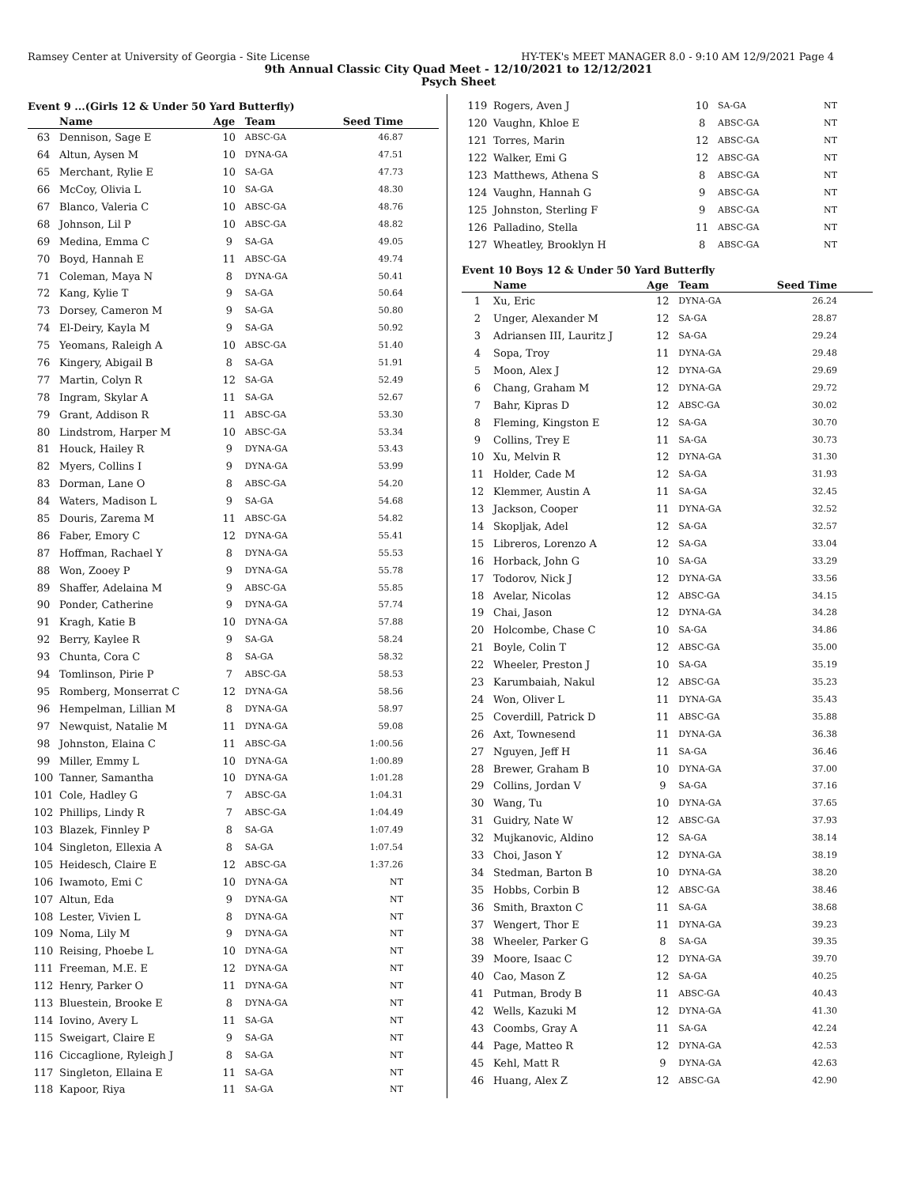Ramsey Center at University of Georgia - Site License HY-TEK's MEET MANAGER 8.0 - 9:10 AM 12/9/2021 Page 4
9th Annual Classic City Quad Meet - 12/10/2021 to 12/12/2021
Psych Sheet
Event 9 ...(Girls 12 & Under 50 Yard Butterfly)
| | Name | Age | Team | Seed Time |
| --- | --- | --- | --- | --- |
| 63 | Dennison, Sage E | 10 | ABSC-GA | 46.87 |
| 64 | Altun, Aysen M | 10 | DYNA-GA | 47.51 |
| 65 | Merchant, Rylie E | 10 | SA-GA | 47.73 |
| 66 | McCoy, Olivia L | 10 | SA-GA | 48.30 |
| 67 | Blanco, Valeria C | 10 | ABSC-GA | 48.76 |
| 68 | Johnson, Lil P | 10 | ABSC-GA | 48.82 |
| 69 | Medina, Emma C | 9 | SA-GA | 49.05 |
| 70 | Boyd, Hannah E | 11 | ABSC-GA | 49.74 |
| 71 | Coleman, Maya N | 8 | DYNA-GA | 50.41 |
| 72 | Kang, Kylie T | 9 | SA-GA | 50.64 |
| 73 | Dorsey, Cameron M | 9 | SA-GA | 50.80 |
| 74 | El-Deiry, Kayla M | 9 | SA-GA | 50.92 |
| 75 | Yeomans, Raleigh A | 10 | ABSC-GA | 51.40 |
| 76 | Kingery, Abigail B | 8 | SA-GA | 51.91 |
| 77 | Martin, Colyn R | 12 | SA-GA | 52.49 |
| 78 | Ingram, Skylar A | 11 | SA-GA | 52.67 |
| 79 | Grant, Addison R | 11 | ABSC-GA | 53.30 |
| 80 | Lindstrom, Harper M | 10 | ABSC-GA | 53.34 |
| 81 | Houck, Hailey R | 9 | DYNA-GA | 53.43 |
| 82 | Myers, Collins I | 9 | DYNA-GA | 53.99 |
| 83 | Dorman, Lane O | 8 | ABSC-GA | 54.20 |
| 84 | Waters, Madison L | 9 | SA-GA | 54.68 |
| 85 | Douris, Zarema M | 11 | ABSC-GA | 54.82 |
| 86 | Faber, Emory C | 12 | DYNA-GA | 55.41 |
| 87 | Hoffman, Rachael Y | 8 | DYNA-GA | 55.53 |
| 88 | Won, Zooey P | 9 | DYNA-GA | 55.78 |
| 89 | Shaffer, Adelaina M | 9 | ABSC-GA | 55.85 |
| 90 | Ponder, Catherine | 9 | DYNA-GA | 57.74 |
| 91 | Kragh, Katie B | 10 | DYNA-GA | 57.88 |
| 92 | Berry, Kaylee R | 9 | SA-GA | 58.24 |
| 93 | Chunta, Cora C | 8 | SA-GA | 58.32 |
| 94 | Tomlinson, Pirie P | 7 | ABSC-GA | 58.53 |
| 95 | Romberg, Monserrat C | 12 | DYNA-GA | 58.56 |
| 96 | Hempelman, Lillian M | 8 | DYNA-GA | 58.97 |
| 97 | Newquist, Natalie M | 11 | DYNA-GA | 59.08 |
| 98 | Johnston, Elaina C | 11 | ABSC-GA | 1:00.56 |
| 99 | Miller, Emmy L | 10 | DYNA-GA | 1:00.89 |
| 100 | Tanner, Samantha | 10 | DYNA-GA | 1:01.28 |
| 101 | Cole, Hadley G | 7 | ABSC-GA | 1:04.31 |
| 102 | Phillips, Lindy R | 7 | ABSC-GA | 1:04.49 |
| 103 | Blazek, Finnley P | 8 | SA-GA | 1:07.49 |
| 104 | Singleton, Ellexia A | 8 | SA-GA | 1:07.54 |
| 105 | Heidesch, Claire E | 12 | ABSC-GA | 1:37.26 |
| 106 | Iwamoto, Emi C | 10 | DYNA-GA | NT |
| 107 | Altun, Eda | 9 | DYNA-GA | NT |
| 108 | Lester, Vivien L | 8 | DYNA-GA | NT |
| 109 | Noma, Lily M | 9 | DYNA-GA | NT |
| 110 | Reising, Phoebe L | 10 | DYNA-GA | NT |
| 111 | Freeman, M.E. E | 12 | DYNA-GA | NT |
| 112 | Henry, Parker O | 11 | DYNA-GA | NT |
| 113 | Bluestein, Brooke E | 8 | DYNA-GA | NT |
| 114 | Iovino, Avery L | 11 | SA-GA | NT |
| 115 | Sweigart, Claire E | 9 | SA-GA | NT |
| 116 | Ciccaglione, Ryleigh J | 8 | SA-GA | NT |
| 117 | Singleton, Ellaina E | 11 | SA-GA | NT |
| 118 | Kapoor, Riya | 11 | SA-GA | NT |
| 119 | Rogers, Aven J | 10 | SA-GA | NT |
| 120 | Vaughn, Khloe E | 8 | ABSC-GA | NT |
| 121 | Torres, Marin | 12 | ABSC-GA | NT |
| 122 | Walker, Emi G | 12 | ABSC-GA | NT |
| 123 | Matthews, Athena S | 8 | ABSC-GA | NT |
| 124 | Vaughn, Hannah G | 9 | ABSC-GA | NT |
| 125 | Johnston, Sterling F | 9 | ABSC-GA | NT |
| 126 | Palladino, Stella | 11 | ABSC-GA | NT |
| 127 | Wheatley, Brooklyn H | 8 | ABSC-GA | NT |
Event 10 Boys 12 & Under 50 Yard Butterfly
| | Name | Age | Team | Seed Time |
| --- | --- | --- | --- | --- |
| 1 | Xu, Eric | 12 | DYNA-GA | 26.24 |
| 2 | Unger, Alexander M | 12 | SA-GA | 28.87 |
| 3 | Adriansen III, Lauritz J | 12 | SA-GA | 29.24 |
| 4 | Sopa, Troy | 11 | DYNA-GA | 29.48 |
| 5 | Moon, Alex J | 12 | DYNA-GA | 29.69 |
| 6 | Chang, Graham M | 12 | DYNA-GA | 29.72 |
| 7 | Bahr, Kipras D | 12 | ABSC-GA | 30.02 |
| 8 | Fleming, Kingston E | 12 | SA-GA | 30.70 |
| 9 | Collins, Trey E | 11 | SA-GA | 30.73 |
| 10 | Xu, Melvin R | 12 | DYNA-GA | 31.30 |
| 11 | Holder, Cade M | 12 | SA-GA | 31.93 |
| 12 | Klemmer, Austin A | 11 | SA-GA | 32.45 |
| 13 | Jackson, Cooper | 11 | DYNA-GA | 32.52 |
| 14 | Skopljak, Adel | 12 | SA-GA | 32.57 |
| 15 | Libreros, Lorenzo A | 12 | SA-GA | 33.04 |
| 16 | Horback, John G | 10 | SA-GA | 33.29 |
| 17 | Todorov, Nick J | 12 | DYNA-GA | 33.56 |
| 18 | Avelar, Nicolas | 12 | ABSC-GA | 34.15 |
| 19 | Chai, Jason | 12 | DYNA-GA | 34.28 |
| 20 | Holcombe, Chase C | 10 | SA-GA | 34.86 |
| 21 | Boyle, Colin T | 12 | ABSC-GA | 35.00 |
| 22 | Wheeler, Preston J | 10 | SA-GA | 35.19 |
| 23 | Karumbaiah, Nakul | 12 | ABSC-GA | 35.23 |
| 24 | Won, Oliver L | 11 | DYNA-GA | 35.43 |
| 25 | Coverdill, Patrick D | 11 | ABSC-GA | 35.88 |
| 26 | Axt, Townesend | 11 | DYNA-GA | 36.38 |
| 27 | Nguyen, Jeff H | 11 | SA-GA | 36.46 |
| 28 | Brewer, Graham B | 10 | DYNA-GA | 37.00 |
| 29 | Collins, Jordan V | 9 | SA-GA | 37.16 |
| 30 | Wang, Tu | 10 | DYNA-GA | 37.65 |
| 31 | Guidry, Nate W | 12 | ABSC-GA | 37.93 |
| 32 | Mujkanovic, Aldino | 12 | SA-GA | 38.14 |
| 33 | Choi, Jason Y | 12 | DYNA-GA | 38.19 |
| 34 | Stedman, Barton B | 10 | DYNA-GA | 38.20 |
| 35 | Hobbs, Corbin B | 12 | ABSC-GA | 38.46 |
| 36 | Smith, Braxton C | 11 | SA-GA | 38.68 |
| 37 | Wengert, Thor E | 11 | DYNA-GA | 39.23 |
| 38 | Wheeler, Parker G | 8 | SA-GA | 39.35 |
| 39 | Moore, Isaac C | 12 | DYNA-GA | 39.70 |
| 40 | Cao, Mason Z | 12 | SA-GA | 40.25 |
| 41 | Putman, Brody B | 11 | ABSC-GA | 40.43 |
| 42 | Wells, Kazuki M | 12 | DYNA-GA | 41.30 |
| 43 | Coombs, Gray A | 11 | SA-GA | 42.24 |
| 44 | Page, Matteo R | 12 | DYNA-GA | 42.53 |
| 45 | Kehl, Matt R | 9 | DYNA-GA | 42.63 |
| 46 | Huang, Alex Z | 12 | ABSC-GA | 42.90 |